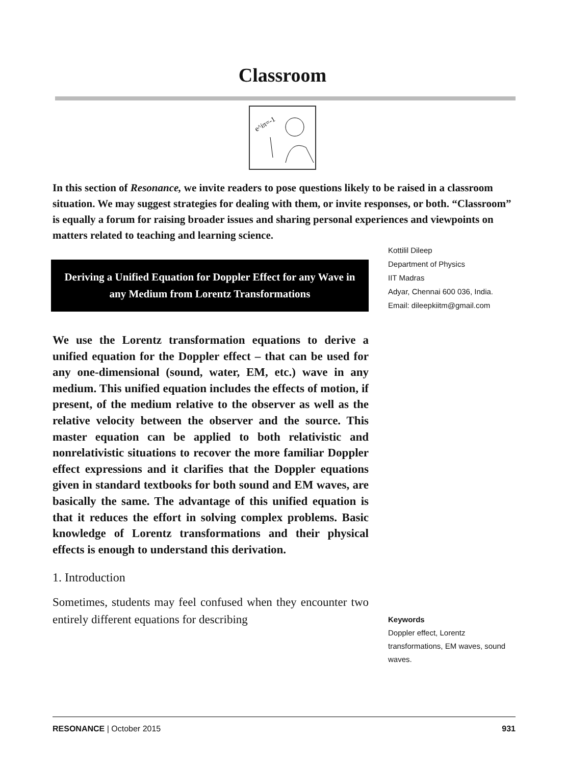Classroom
e^iπ=-1
In this section of Resonance, we invite readers to pose questions likely to be raised in a classroom situation. We may suggest strategies for dealing with them, or invite responses, or both. “Classroom” is equally a forum for raising broader issues and sharing personal experiences and viewpoints on matters related to teaching and learning science.
Deriving a Unified Equation for Doppler Effect for any Wave in any Medium from Lorentz Transformations
We use the Lorentz transformation equations to derive a unified equation for the Doppler effect – that can be used for any one-dimensional (sound, water, EM, etc.) wave in any medium. This unified equation includes the effects of motion, if present, of the medium relative to the observer as well as the relative velocity between the observer and the source. This master equation can be applied to both relativistic and nonrelativistic situations to recover the more familiar Doppler effect expressions and it clarifies that the Doppler equations given in standard textbooks for both sound and EM waves, are basically the same. The advantage of this unified equation is that it reduces the effort in solving complex problems. Basic knowledge of Lorentz transformations and their physical effects is enough to understand this derivation.
1. Introduction
Sometimes, students may feel confused when they encounter two entirely different equations for describing
Kottilil Dileep
Department of Physics
IIT Madras
Adyar, Chennai 600 036, India.
Email: dileepkiitm@gmail.com
Keywords
Doppler effect, Lorentz transformations, EM waves, sound waves.
RESONANCE | October 2015 931